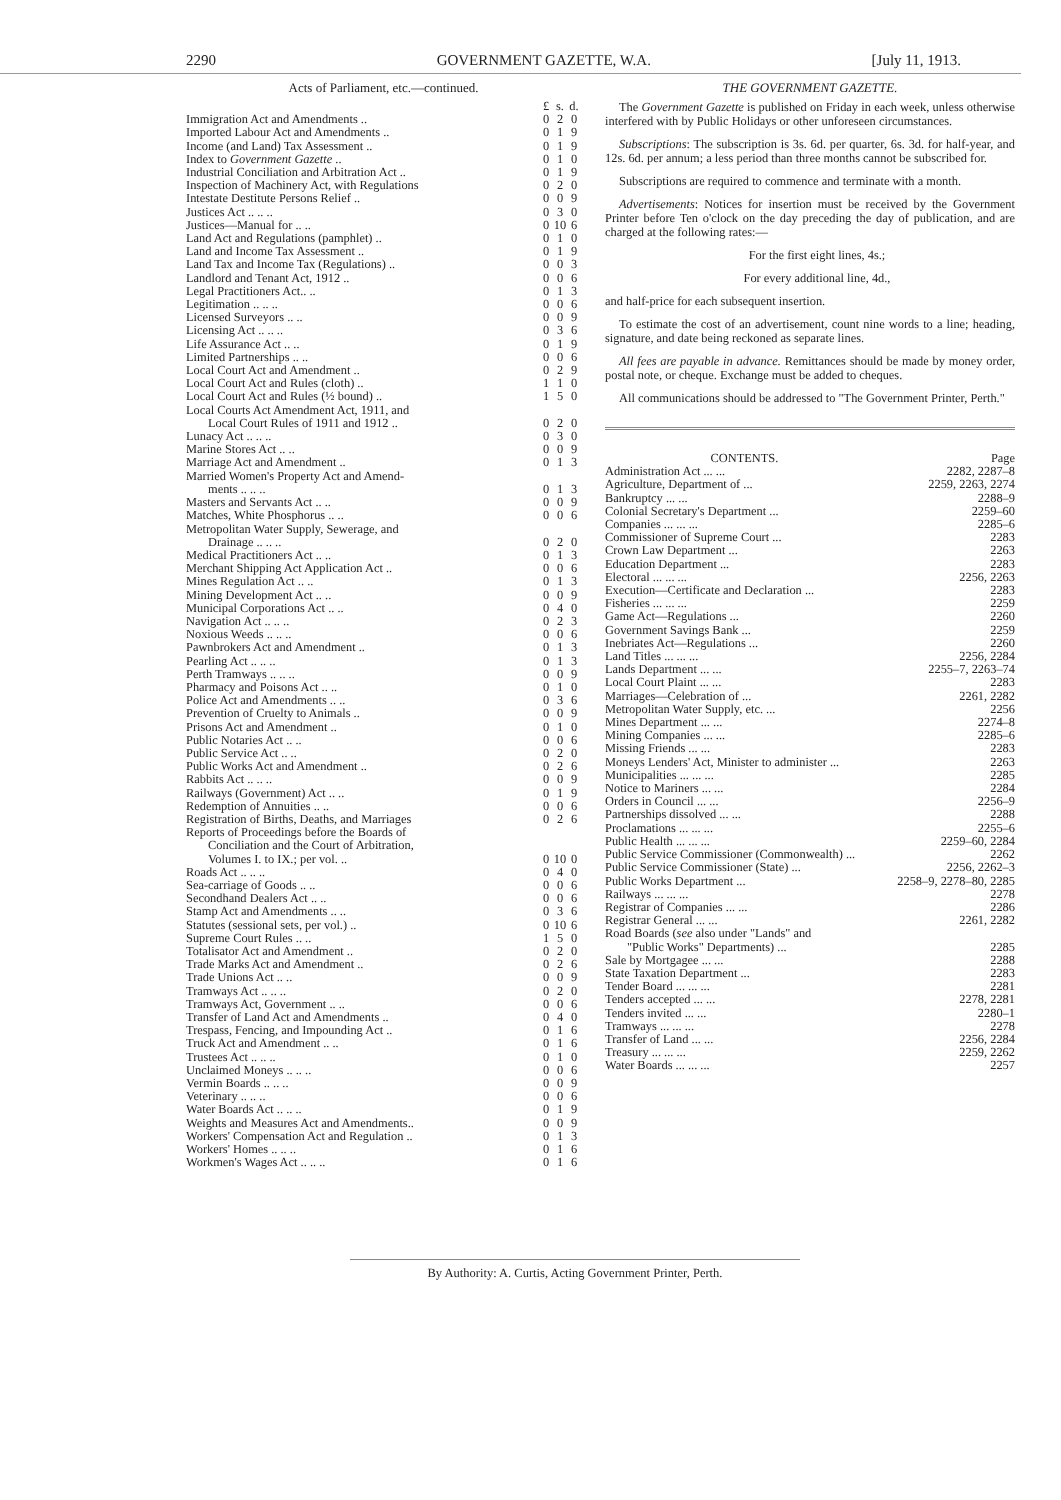2290 GOVERNMENT GAZETTE, W.A. [July 11, 1913.
Acts of Parliament, etc.—continued.
| | £ | s. | d. |
| --- | --- | --- | --- |
| Immigration Act and Amendments .. | 0 | 2 | 0 |
| Imported Labour Act and Amendments .. | 0 | 1 | 9 |
| Income (and Land) Tax Assessment .. | 0 | 1 | 9 |
| Index to Government Gazette .. | 0 | 1 | 0 |
| Industrial Conciliation and Arbitration Act .. | 0 | 1 | 9 |
| Inspection of Machinery Act, with Regulations | 0 | 2 | 0 |
| Intestate Destitute Persons Relief .. | 0 | 0 | 9 |
| Justices Act .. .. .. | 0 | 3 | 0 |
| Justices—Manual for .. .. | 0 | 10 | 6 |
| Land Act and Regulations (pamphlet) .. | 0 | 1 | 0 |
| Land and Income Tax Assessment .. | 0 | 1 | 9 |
| Land Tax and Income Tax (Regulations) .. | 0 | 0 | 3 |
| Landlord and Tenant Act, 1912 .. | 0 | 0 | 6 |
| Legal Practitioners Act.. .. | 0 | 1 | 3 |
| Legitimation .. .. .. | 0 | 0 | 6 |
| Licensed Surveyors .. .. | 0 | 0 | 9 |
| Licensing Act .. .. .. | 0 | 3 | 6 |
| Life Assurance Act .. .. | 0 | 1 | 9 |
| Limited Partnerships .. .. | 0 | 0 | 6 |
| Local Court Act and Amendment .. | 0 | 2 | 9 |
| Local Court Act and Rules (cloth) .. | 1 | 1 | 0 |
| Local Court Act and Rules (½ bound) .. | 1 | 5 | 0 |
| Local Courts Act Amendment Act, 1911, and | | | |
| Local Court Rules of 1911 and 1912 .. | 0 | 2 | 0 |
| Lunacy Act .. .. .. | 0 | 3 | 0 |
| Marine Stores Act .. .. | 0 | 0 | 9 |
| Marriage Act and Amendment .. | 0 | 1 | 3 |
| Married Women's Property Act and Amend- | | | |
| ments .. .. .. | 0 | 1 | 3 |
| Masters and Servants Act .. .. | 0 | 0 | 9 |
| Matches, White Phosphorus .. .. | 0 | 0 | 6 |
| Metropolitan Water Supply, Sewerage, and | | | |
| Drainage .. .. .. | 0 | 2 | 0 |
| Medical Practitioners Act .. .. | 0 | 1 | 3 |
| Merchant Shipping Act Application Act .. | 0 | 0 | 6 |
| Mines Regulation Act .. .. | 0 | 1 | 3 |
| Mining Development Act .. .. | 0 | 0 | 9 |
| Municipal Corporations Act .. .. | 0 | 4 | 0 |
| Navigation Act .. .. .. | 0 | 2 | 3 |
| Noxious Weeds .. .. .. | 0 | 0 | 6 |
| Pawnbrokers Act and Amendment .. | 0 | 1 | 3 |
| Pearling Act .. .. .. | 0 | 1 | 3 |
| Perth Tramways .. .. .. | 0 | 0 | 9 |
| Pharmacy and Poisons Act .. .. | 0 | 1 | 0 |
| Police Act and Amendments .. .. | 0 | 3 | 6 |
| Prevention of Cruelty to Animals .. | 0 | 0 | 9 |
| Prisons Act and Amendment .. | 0 | 1 | 0 |
| Public Notaries Act .. .. | 0 | 0 | 6 |
| Public Service Act .. .. | 0 | 2 | 0 |
| Public Works Act and Amendment .. | 0 | 2 | 6 |
| Rabbits Act .. .. .. | 0 | 0 | 9 |
| Railways (Government) Act .. .. | 0 | 1 | 9 |
| Redemption of Annuities .. .. | 0 | 0 | 6 |
| Registration of Births, Deaths, and Marriages | 0 | 2 | 6 |
| Reports of Proceedings before the Boards of | | | |
| Conciliation and the Court of Arbitration, | | | |
| Volumes I. to IX.; per vol. .. | 0 | 10 | 0 |
| Roads Act .. .. .. | 0 | 4 | 0 |
| Sea-carriage of Goods .. .. | 0 | 0 | 6 |
| Secondhand Dealers Act .. .. | 0 | 0 | 6 |
| Stamp Act and Amendments .. .. | 0 | 3 | 6 |
| Statutes (sessional sets, per vol.) .. | 0 | 10 | 6 |
| Supreme Court Rules .. .. | 1 | 5 | 0 |
| Totalisator Act and Amendment .. | 0 | 2 | 0 |
| Trade Marks Act and Amendment .. | 0 | 2 | 6 |
| Trade Unions Act .. .. | 0 | 0 | 9 |
| Tramways Act .. .. .. | 0 | 2 | 0 |
| Tramways Act, Government .. .. | 0 | 0 | 6 |
| Transfer of Land Act and Amendments .. | 0 | 4 | 0 |
| Trespass, Fencing, and Impounding Act .. | 0 | 1 | 6 |
| Truck Act and Amendment .. .. | 0 | 1 | 6 |
| Trustees Act .. .. .. | 0 | 1 | 0 |
| Unclaimed Moneys .. .. .. | 0 | 0 | 6 |
| Vermin Boards .. .. .. | 0 | 0 | 9 |
| Veterinary .. .. .. | 0 | 0 | 6 |
| Water Boards Act .. .. .. | 0 | 1 | 9 |
| Weights and Measures Act and Amendments.. | 0 | 0 | 9 |
| Workers' Compensation Act and Regulation .. | 0 | 1 | 3 |
| Workers' Homes .. .. .. | 0 | 1 | 6 |
| Workmen's Wages Act .. .. .. | 0 | 1 | 6 |
THE GOVERNMENT GAZETTE.
The Government Gazette is published on Friday in each week, unless otherwise interfered with by Public Holidays or other unforeseen circumstances.
Subscriptions: The subscription is 3s. 6d. per quarter, 6s. 3d. for half-year, and 12s. 6d. per annum; a less period than three months cannot be subscribed for.
Subscriptions are required to commence and terminate with a month.
Advertisements: Notices for insertion must be received by the Government Printer before Ten o'clock on the day preceding the day of publication, and are charged at the following rates:—
For the first eight lines, 4s.;
For every additional line, 4d.,
and half-price for each subsequent insertion.
To estimate the cost of an advertisement, count nine words to a line; heading, signature, and date being reckoned as separate lines.
All fees are payable in advance. Remittances should be made by money order, postal note, or cheque. Exchange must be added to cheques.
All communications should be addressed to "The Government Printer, Perth."
| CONTENTS. | Page |
| --- | --- |
| Administration Act ... ... | 2282, 2287–8 |
| Agriculture, Department of ... | 2259, 2263, 2274 |
| Bankruptcy ... ... | 2288–9 |
| Colonial Secretary's Department ... | 2259–60 |
| Companies ... ... ... | 2285–6 |
| Commissioner of Supreme Court ... | 2283 |
| Crown Law Department ... | 2263 |
| Education Department ... | 2283 |
| Electoral ... ... ... | 2256, 2263 |
| Execution—Certificate and Declaration ... | 2283 |
| Fisheries ... ... ... | 2259 |
| Game Act—Regulations ... | 2260 |
| Government Savings Bank ... | 2259 |
| Inebriates Act—Regulations ... | 2260 |
| Land Titles ... ... ... | 2256, 2284 |
| Lands Department ... ... | 2255–7, 2263–74 |
| Local Court Plaint ... ... | 2283 |
| Marriages—Celebration of ... | 2261, 2282 |
| Metropolitan Water Supply, etc. ... | 2256 |
| Mines Department ... ... | 2274–8 |
| Mining Companies ... ... | 2285–6 |
| Missing Friends ... ... | 2283 |
| Moneys Lenders' Act, Minister to administer ... | 2263 |
| Municipalities ... ... ... | 2285 |
| Notice to Mariners ... ... | 2284 |
| Orders in Council ... ... | 2256–9 |
| Partnerships dissolved ... ... | 2288 |
| Proclamations ... ... ... | 2255–6 |
| Public Health ... ... ... | 2259–60, 2284 |
| Public Service Commissioner (Commonwealth) ... | 2262 |
| Public Service Commissioner (State) ... | 2256, 2262–3 |
| Public Works Department ... | 2258–9, 2278–80, 2285 |
| Railways ... ... ... | 2278 |
| Registrar of Companies ... ... | 2286 |
| Registrar General ... ... | 2261, 2282 |
| Road Boards ( see also under "Lands" and | |
| "Public Works" Departments) ... | 2285 |
| Sale by Mortgagee ... ... | 2288 |
| State Taxation Department ... | 2283 |
| Tender Board ... ... ... | 2281 |
| Tenders accepted ... ... | 2278, 2281 |
| Tenders invited ... ... | 2280–1 |
| Tramways ... ... ... | 2278 |
| Transfer of Land ... ... | 2256, 2284 |
| Treasury ... ... ... | 2259, 2262 |
| Water Boards ... ... ... | 2257 |
By Authority: A. Curtis, Acting Government Printer, Perth.